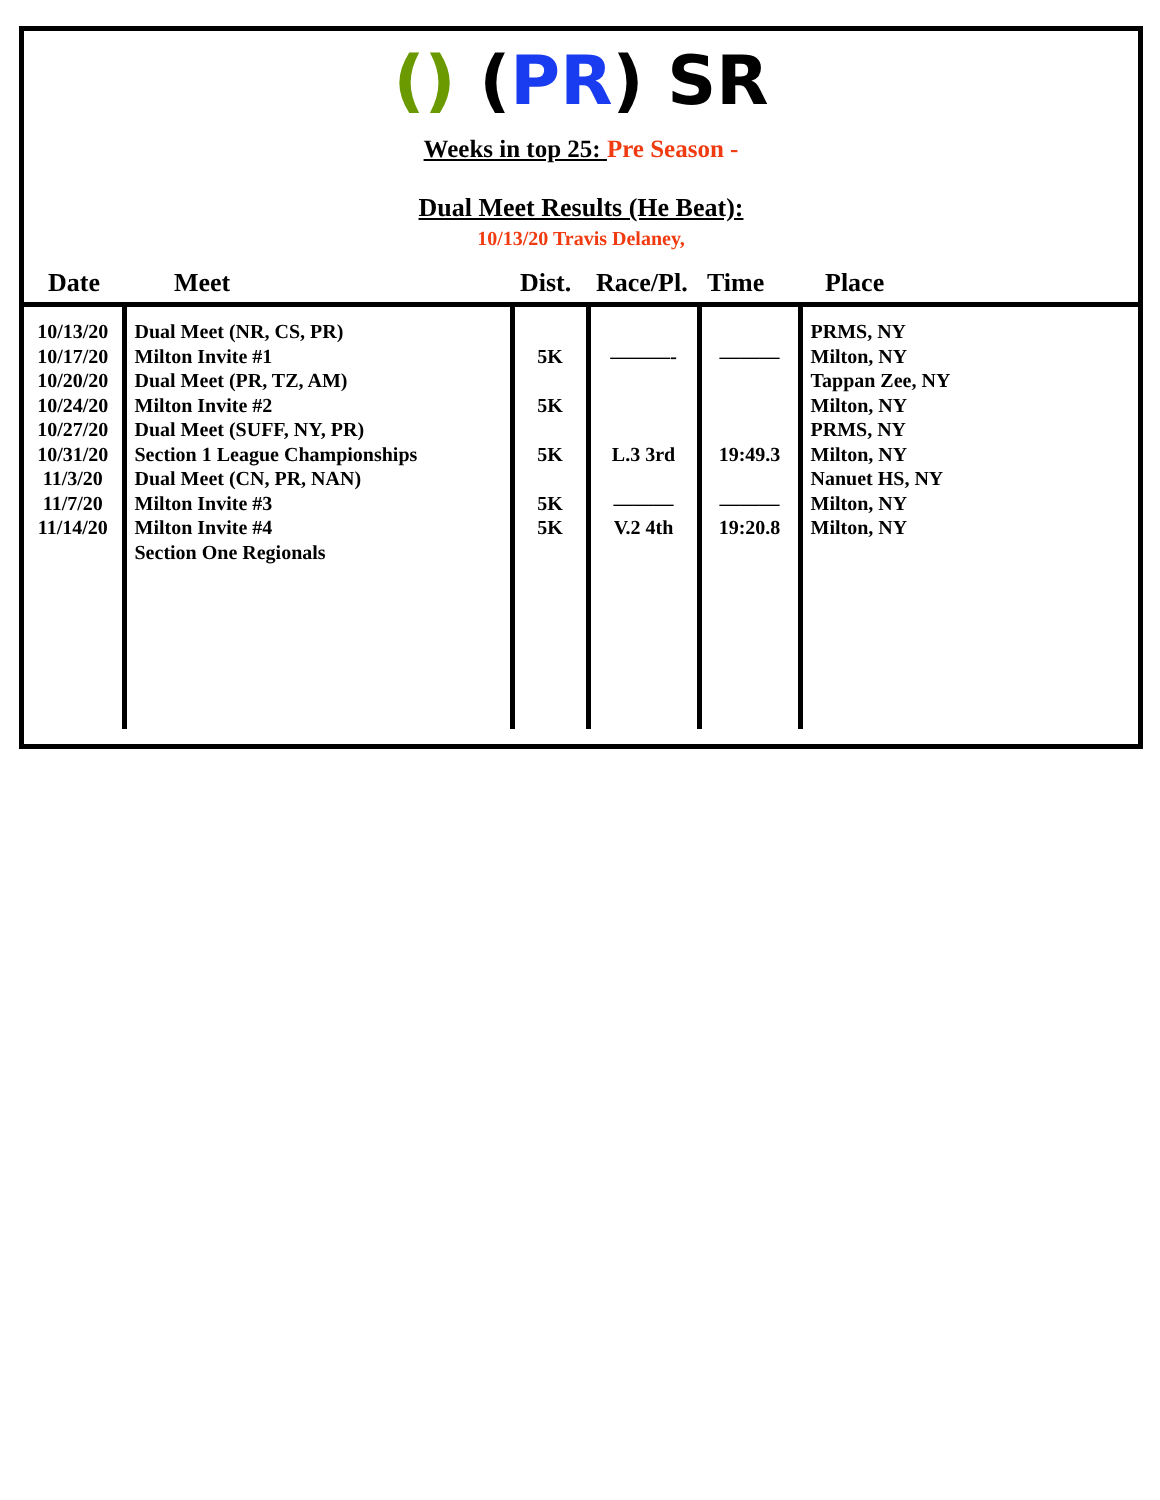() (PR) SR
Weeks in top 25: Pre Season -
Dual Meet Results (He Beat):
10/13/20 Travis Delaney,
| Date | Meet | Dist. | Race/Pl. | Time | Place |
| --- | --- | --- | --- | --- | --- |
| 10/13/20 10/17/20 10/20/20 10/24/20 10/27/20 10/31/20 11/3/20 11/7/20 11/14/20 | Dual Meet (NR, CS, PR) Milton Invite #1 Dual Meet (PR, TZ, AM) Milton Invite #2 Dual Meet (SUFF, NY, PR) Section 1 League Championships Dual Meet (CN, PR, NAN) Milton Invite #3 Milton Invite #4 Section One Regionals | 5K 5K 5K 5K 5K | ———- L.3 3rd ——— V.2 4th | ——— 19:49.3 ——— 19:20.8 | PRMS, NY Milton, NY Tappan Zee, NY Milton, NY PRMS, NY Milton, NY Nanuet HS, NY Milton, NY Milton, NY |